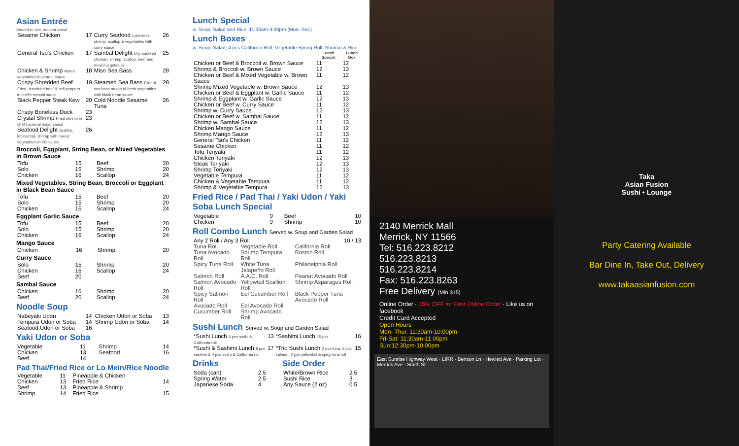Asian Entrée
Served w. rice, soup or salad
| Sesame Chicken | 17 | Curry Seafood Lobster tail, shrimp, scallop & vegetables with curry sauce | 26 |
| General Tso's Chicken | 17 | Sambal Delight Dry, sauteed chicken, shrimp, scallop, beef and mixed vegetables | 25 |
| Chicken & Shrimp Mixed vegetables in peanut sauce | 18 | Miso Sea Bass | 28 |
| Crispy Shredded Beef Fried, shredded beef & bell peppers in chef's special sauce | 19 | Steamed Sea Bass Filet of sea bass on top of fresh vegetables with black bean sauce | 28 |
| Black Pepper Steak Kew | 20 | Cold Noodle Sesame Tuna | 26 |
| Crispy Boneless Duck | 23 | | |
| Crystal Shrimp Fried shrimp in chef's special mayo sauce | 23 | | |
| Seafood Delight Scallop, lobster tail, shrimp with mixed vegetables in XO sauce | 26 | | |
Broccoli, Eggplant, String Bean, or Mixed Vegetables in Brown Sauce
| Tofu | 15 | Beef | 20 |
| Solo | 15 | Shrimp | 20 |
| Chicken | 16 | Scallop | 24 |
Mixed Vegetables, String Bean, Broccoli or Eggplant in Black Bean Sauce
| Tofu | 15 | Beef | 20 |
| Solo | 15 | Shrimp | 20 |
| Chicken | 16 | Scallop | 24 |
Eggplant Garlic Sauce
| Tofu | 15 | Beef | 20 |
| Solo | 15 | Shrimp | 20 |
| Chicken | 16 | Scallop | 24 |
Mango Sauce
| Chicken | 16 | Shrimp | 20 |
Curry Sauce
| Solo | 15 | Shrimp | 20 |
| Chicken | 16 | Scallop | 24 |
| Beef | 20 | | |
Sambal Sauce
| Chicken | 16 | Shrimp | 20 |
| Beef | 20 | Scallop | 24 |
Noodle Soup
| Nabeyaki Udon | 14 | Chicken Udon or Soba | 13 |
| Tempura Udon or Soba | 14 | Shrimp Udon or Soba | 14 |
| Seafood Udon or Soba | 16 | | |
Yaki Udon or Soba
| Vegetable | 11 | Shrimp | 14 |
| Chicken | 13 | Seafood | 16 |
| Beef | 14 | | |
Pad Thai/Fried Rice or Lo Mein/Rice Noodle
| Vegetable | 11 | Pineapple & Chicken | |
| Chicken | 13 | Fried Rice | 14 |
| Beef | 13 | Pineapple & Shrimp | |
| Shrimp | 14 | Fried Rice | 15 |
Lunch Special
w. Soup, Salad and Rice, 11:30am-3:00pm (Mon.-Sat.)
Lunch Boxes
w. Soup, Salad, 4 pcs California Roll, Vegetable Spring Roll, Shumai & Rice
| | Lunch Special | Lunch Box |
| --- | --- | --- |
| Chicken or Beef & Broccoli w. Brown Sauce | 11 | 12 |
| Shrimp & Broccoli w. Brown Sauce | 12 | 13 |
| Chicken or Beef & Mixed Vegetable w. Brown Sauce | 11 | 12 |
| Shrimp Mixed Vegetable w. Brown Sauce | 12 | 13 |
| Chicken or Beef & Eggplant w. Garlic Sauce | 11 | 12 |
| Shrimp & Eggplant w. Garlic Sauce | 12 | 13 |
| Chicken or Beef w. Curry Sauce | 11 | 12 |
| Shrimp w. Curry Sauce | 12 | 13 |
| Chicken or Beef w. Sambal Sauce | 11 | 12 |
| Shrimp w. Sambal Sauce | 12 | 13 |
| Chicken Mango Sauce | 11 | 12 |
| Shrimp Mango Sauce | 12 | 13 |
| General Tso's Chicken | 11 | 12 |
| Sesame Chicken | 11 | 12 |
| Tofu Teriyaki | 11 | 12 |
| Chicken Teriyaki | 12 | 13 |
| Steak Teriyaki | 12 | 13 |
| Shrimp Teriyaki | 12 | 13 |
| Vegetable Tempura | 11 | 12 |
| Chicken & Vegetable Tempura | 11 | 12 |
| Shrimp & Vegetable Tempura | 12 | 13 |
Fried Rice / Pad Thai / Yaki Udon / Yaki Soba Lunch Special
| Vegetable | 9 | Beef | 10 |
| Chicken | 9 | Shrimp | 10 |
Roll Combo Lunch Served w. Soup and Garden Salad
| Any 2 Roll / Any 3 Roll | 10 / 13 |
| Tuna Roll | Vegetable Roll | California Roll |
| Tuna Avocado Roll | Shrimp Tempura Roll | Boston Roll |
| Spicy Tuna Roll | White Tuna Jalapeño Roll | Philadelphia Roll |
| Salmon Roll | A.A.C. Roll | Peanut Avocado Roll |
| Salmon Avocado Roll | Yellowtail Scallion Roll | Shrimp Asparagus Roll |
| Spicy Salmon Roll | Eel Cucumber Roll | Black Pepper Tuna Avocado Roll |
| Avocado Roll | Eel Avocado Roll | |
| Cucumber Roll | Shrimp Avocado Roll | |
Sushi Lunch Served w. Soup and Garden Salad
| *Sushi Lunch 6 pcs sushi & California roll | 13 | *Sashimi Lunch 15 pcs | 16 |
| *Sushi & Sashimi Lunch 8 pcs sashimi & 4 pcs sushi & California roll | 17 | *Trio Sushi Lunch 2 pcs tuna, 2 pcs salmon, 2 pcs yellowtail & spicy tuna roll | 15 |
Drinks
| Soda (can) | 2.5 |
| Spring Water | 2.5 |
| Japanese Soda | 4 |
Side Order
| White/Brown Rice | 2.5 |
| Sushi Rice | 3 |
| Any Sauce (2 oz) | 0.5 |
2140 Merrick Mall
Merrick, NY 11566
Tel: 516.223.8212
516.223.8213
516.223.8214
Fax: 516.223.8263
Free Delivery (Min $15)
Online Order · 15% OFF for First Online Order · Like us on facebook
Credit Card Accepted
Open Hours
Mon- Thur. 11:30am-10:00pm
Fri-Sat: 11:30am-11:00pm
Sun:12:30pm-10:00pm
East Sunrise Highway West · LIRR · Benson Ln · Hewlett Ave · Parking Lot · Merrick Ave · Smith St
Taka
Asian Fusion
Sushi • Lounge
Party Catering Available
Bar Dine In, Take Out, Delivery
www.takaasianfusion.com